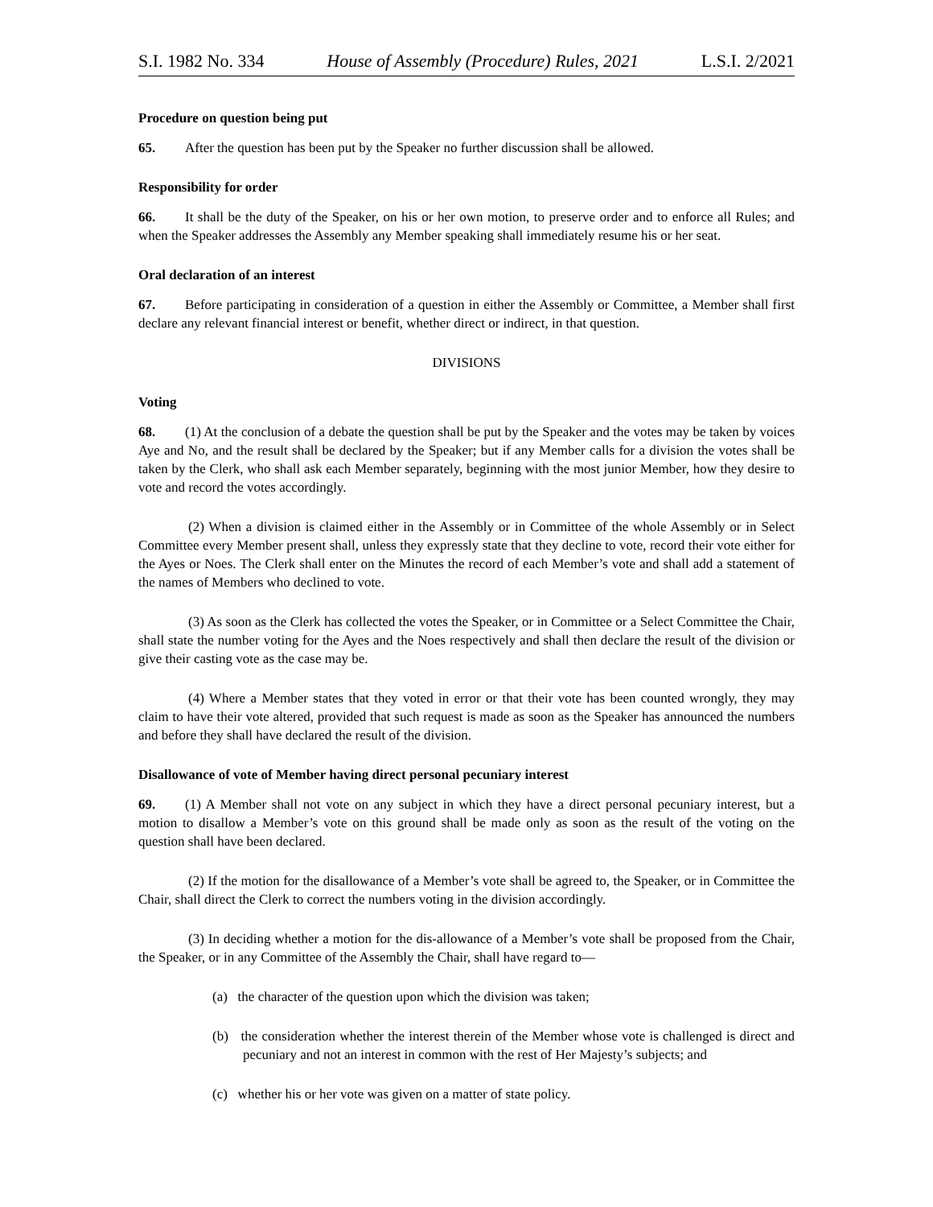S.I. 1982 No. 334 House of Assembly (Procedure) Rules, 2021 L.S.I. 2/2021
Procedure on question being put
65. After the question has been put by the Speaker no further discussion shall be allowed.
Responsibility for order
66. It shall be the duty of the Speaker, on his or her own motion, to preserve order and to enforce all Rules; and when the Speaker addresses the Assembly any Member speaking shall immediately resume his or her seat.
Oral declaration of an interest
67. Before participating in consideration of a question in either the Assembly or Committee, a Member shall first declare any relevant financial interest or benefit, whether direct or indirect, in that question.
DIVISIONS
Voting
68. (1) At the conclusion of a debate the question shall be put by the Speaker and the votes may be taken by voices Aye and No, and the result shall be declared by the Speaker; but if any Member calls for a division the votes shall be taken by the Clerk, who shall ask each Member separately, beginning with the most junior Member, how they desire to vote and record the votes accordingly.
(2) When a division is claimed either in the Assembly or in Committee of the whole Assembly or in Select Committee every Member present shall, unless they expressly state that they decline to vote, record their vote either for the Ayes or Noes. The Clerk shall enter on the Minutes the record of each Member’s vote and shall add a statement of the names of Members who declined to vote.
(3) As soon as the Clerk has collected the votes the Speaker, or in Committee or a Select Committee the Chair, shall state the number voting for the Ayes and the Noes respectively and shall then declare the result of the division or give their casting vote as the case may be.
(4) Where a Member states that they voted in error or that their vote has been counted wrongly, they may claim to have their vote altered, provided that such request is made as soon as the Speaker has announced the numbers and before they shall have declared the result of the division.
Disallowance of vote of Member having direct personal pecuniary interest
69. (1) A Member shall not vote on any subject in which they have a direct personal pecuniary interest, but a motion to disallow a Member’s vote on this ground shall be made only as soon as the result of the voting on the question shall have been declared.
(2) If the motion for the disallowance of a Member’s vote shall be agreed to, the Speaker, or in Committee the Chair, shall direct the Clerk to correct the numbers voting in the division accordingly.
(3) In deciding whether a motion for the dis-allowance of a Member’s vote shall be proposed from the Chair, the Speaker, or in any Committee of the Assembly the Chair, shall have regard to—
(a) the character of the question upon which the division was taken;
(b) the consideration whether the interest therein of the Member whose vote is challenged is direct and pecuniary and not an interest in common with the rest of Her Majesty’s subjects; and
(c) whether his or her vote was given on a matter of state policy.